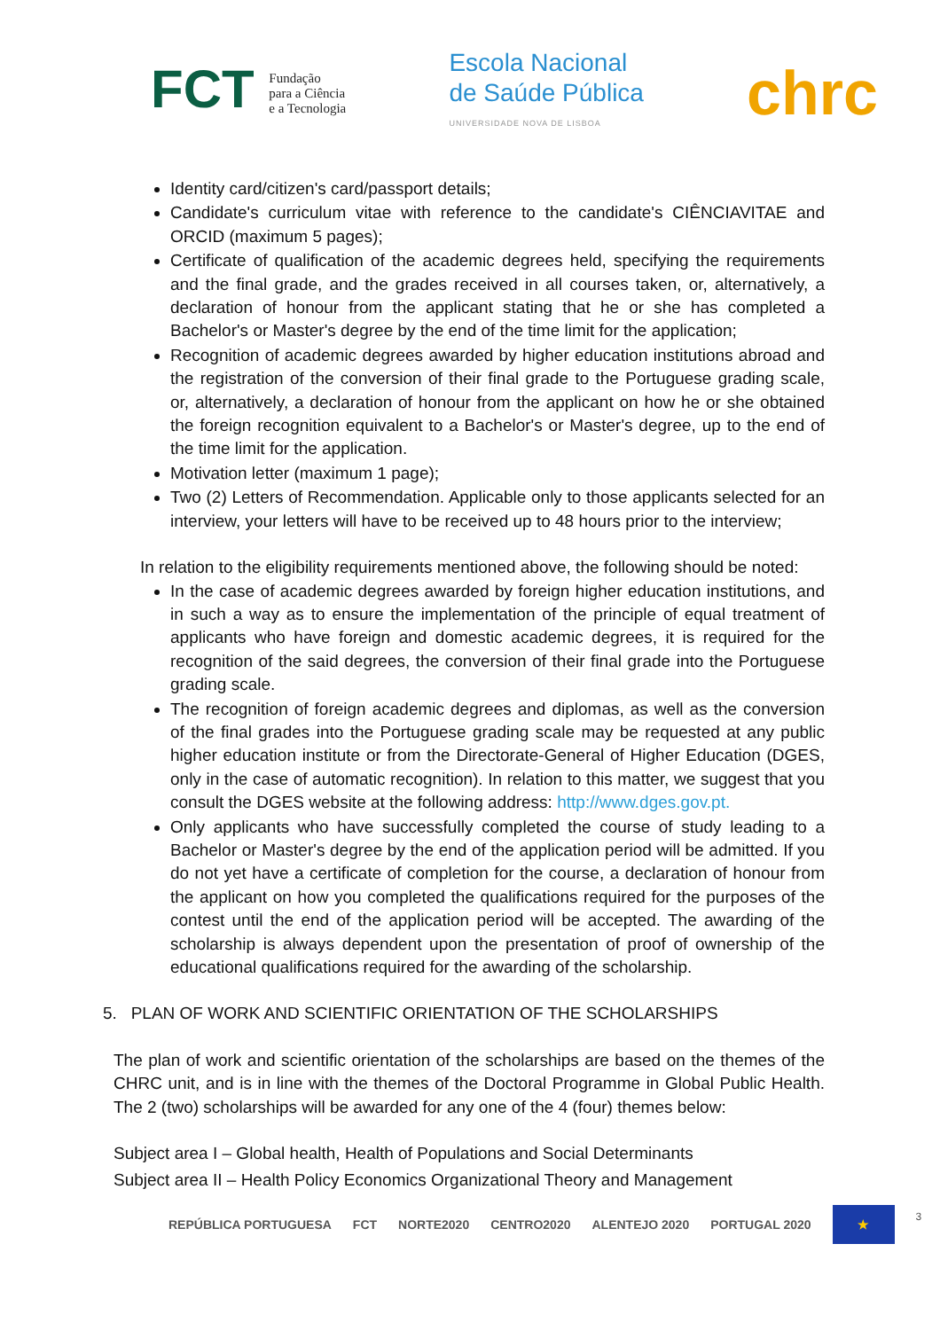FCT Fundação
para a Ciência
e a Tecnologia
Escola Nacional
de Saúde Pública
UNIVERSIDADE NOVA DE LISBOA
chrc
Identity card/citizen's card/passport details;
Candidate's curriculum vitae with reference to the candidate's CIÊNCIAVITAE and ORCID (maximum 5 pages);
Certificate of qualification of the academic degrees held, specifying the requirements and the final grade, and the grades received in all courses taken, or, alternatively, a declaration of honour from the applicant stating that he or she has completed a Bachelor's or Master's degree by the end of the time limit for the application;
Recognition of academic degrees awarded by higher education institutions abroad and the registration of the conversion of their final grade to the Portuguese grading scale, or, alternatively, a declaration of honour from the applicant on how he or she obtained the foreign recognition equivalent to a Bachelor's or Master's degree, up to the end of the time limit for the application.
Motivation letter (maximum 1 page);
Two (2) Letters of Recommendation. Applicable only to those applicants selected for an interview, your letters will have to be received up to 48 hours prior to the interview;
In relation to the eligibility requirements mentioned above, the following should be noted:
In the case of academic degrees awarded by foreign higher education institutions, and in such a way as to ensure the implementation of the principle of equal treatment of applicants who have foreign and domestic academic degrees, it is required for the recognition of the said degrees, the conversion of their final grade into the Portuguese grading scale.
The recognition of foreign academic degrees and diplomas, as well as the conversion of the final grades into the Portuguese grading scale may be requested at any public higher education institute or from the Directorate-General of Higher Education (DGES, only in the case of automatic recognition). In relation to this matter, we suggest that you consult the DGES website at the following address: http://www.dges.gov.pt.
Only applicants who have successfully completed the course of study leading to a Bachelor or Master's degree by the end of the application period will be admitted. If you do not yet have a certificate of completion for the course, a declaration of honour from the applicant on how you completed the qualifications required for the purposes of the contest until the end of the application period will be accepted. The awarding of the scholarship is always dependent upon the presentation of proof of ownership of the educational qualifications required for the awarding of the scholarship.
5. PLAN OF WORK AND SCIENTIFIC ORIENTATION OF THE SCHOLARSHIPS
The plan of work and scientific orientation of the scholarships are based on the themes of the CHRC unit, and is in line with the themes of the Doctoral Programme in Global Public Health. The 2 (two) scholarships will be awarded for any one of the 4 (four) themes below:
Subject area I – Global health, Health of Populations and Social Determinants
Subject area II – Health Policy Economics Organizational Theory and Management
REPÚBLICA PORTUGUESA FCT NORTE2020 CENTRO2020 ALENTEJO 2020 PORTUGAL 2020 ★ 3